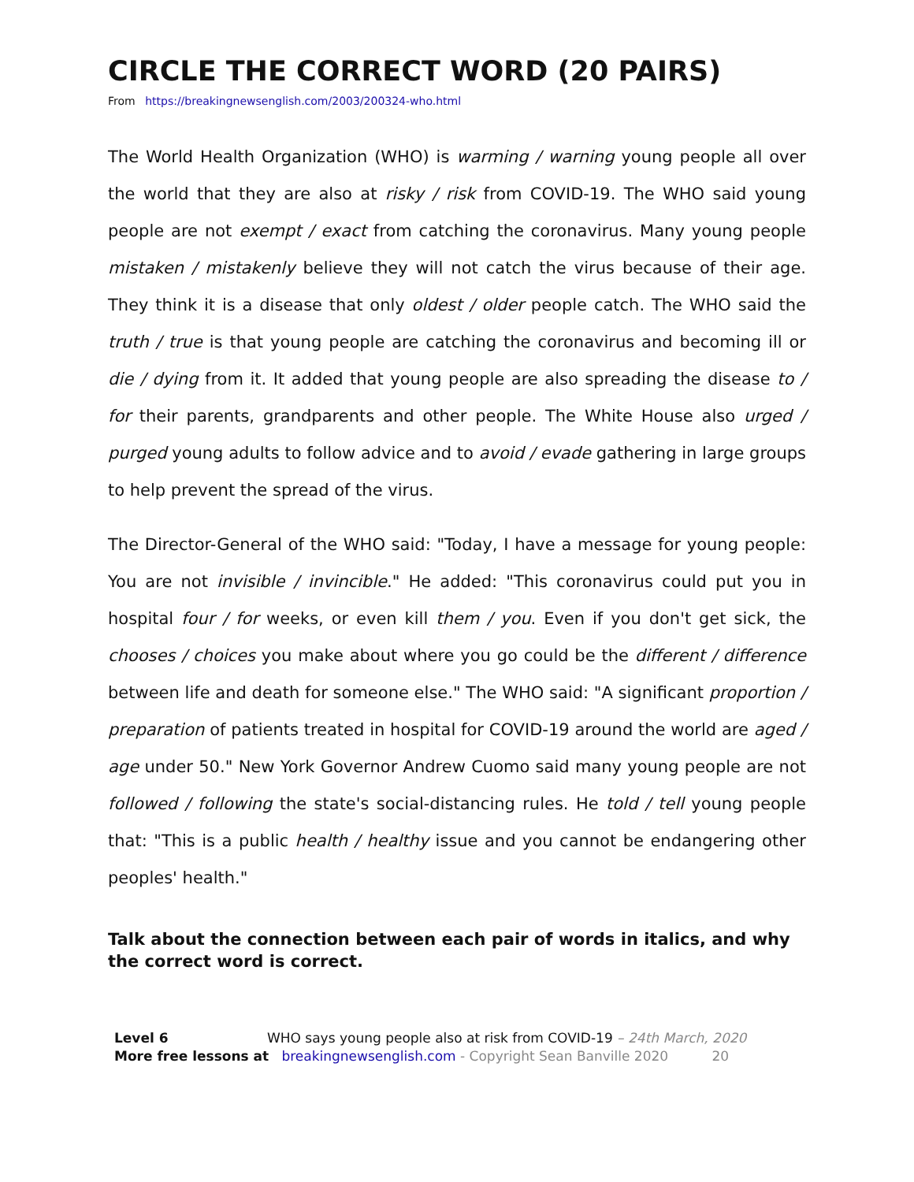CIRCLE THE CORRECT WORD (20 PAIRS)
From https://breakingnewsenglish.com/2003/200324-who.html
The World Health Organization (WHO) is warming / warning young people all over the world that they are also at risky / risk from COVID-19. The WHO said young people are not exempt / exact from catching the coronavirus. Many young people mistaken / mistakenly believe they will not catch the virus because of their age. They think it is a disease that only oldest / older people catch. The WHO said the truth / true is that young people are catching the coronavirus and becoming ill or die / dying from it. It added that young people are also spreading the disease to / for their parents, grandparents and other people. The White House also urged / purged young adults to follow advice and to avoid / evade gathering in large groups to help prevent the spread of the virus.
The Director-General of the WHO said: "Today, I have a message for young people: You are not invisible / invincible." He added: "This coronavirus could put you in hospital four / for weeks, or even kill them / you. Even if you don't get sick, the chooses / choices you make about where you go could be the different / difference between life and death for someone else." The WHO said: "A significant proportion / preparation of patients treated in hospital for COVID-19 around the world are aged / age under 50." New York Governor Andrew Cuomo said many young people are not followed / following the state's social-distancing rules. He told / tell young people that: "This is a public health / healthy issue and you cannot be endangering other peoples' health."
Talk about the connection between each pair of words in italics, and why the correct word is correct.
Level 6 WHO says young people also at risk from COVID-19 – 24th March, 2020
More free lessons at breakingnewsenglish.com - Copyright Sean Banville 2020 20